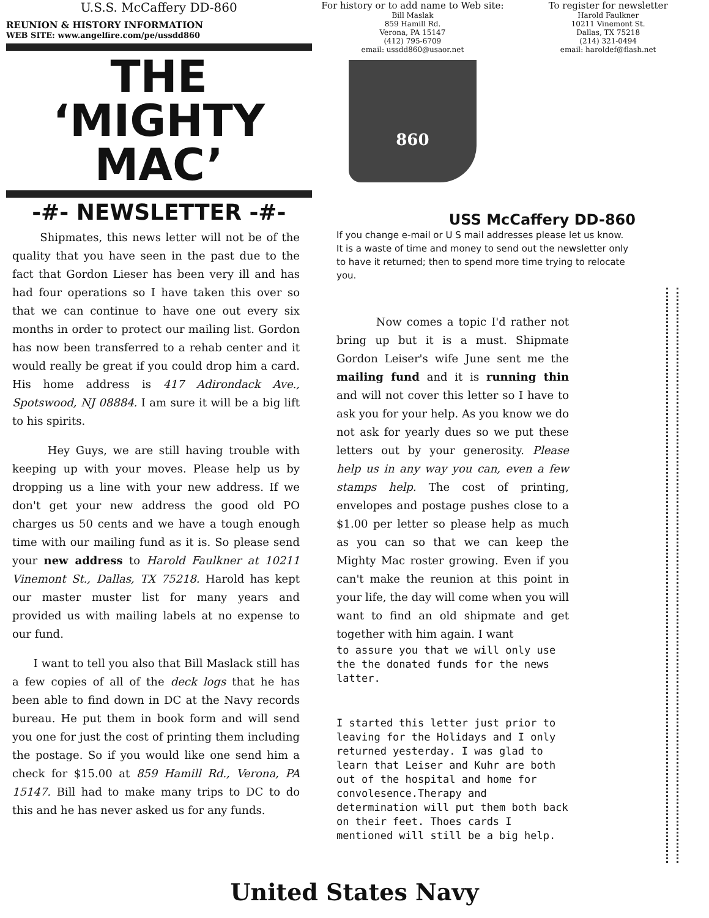U.S.S. McCaffery DD-860
REUNION & HISTORY INFORMATION
WEB SITE: www.angelfire.com/pe/ussdd860
THE
‘MIGHTY MAC’
-#- NEWSLETTER -#-
For history or to add name to Web site:
Bill Maslak
859 Hamill Rd.
Verona, PA 15147
(412) 795-6709
email: ussdd860@usaor.net
860
To register for newsletter
Harold Faulkner
10211 Vinemont St.
Dallas, TX 75218
(214) 321-0494
email: haroldef@flash.net
USS McCaffery DD-860
Shipmates, this news letter will not be of the quality that you have seen in the past due to the fact that Gordon Lieser has been very ill and has had four operations so I have taken this over so that we can continue to have one out every six months in order to protect our mailing list. Gordon has now been transferred to a rehab center and it would really be great if you could drop him a card. His home address is 417 Adirondack Ave., Spotswood, NJ 08884. I am sure it will be a big lift to his spirits.
Hey Guys, we are still having trouble with keeping up with your moves. Please help us by dropping us a line with your new address. If we don't get your new address the good old PO charges us 50 cents and we have a tough enough time with our mailing fund as it is. So please send your new address to Harold Faulkner at 10211 Vinemont St., Dallas, TX 75218. Harold has kept our master muster list for many years and provided us with mailing labels at no expense to our fund.
I want to tell you also that Bill Maslack still has a few copies of all of the deck logs that he has been able to find down in DC at the Navy records bureau. He put them in book form and will send you one for just the cost of printing them including the postage. So if you would like one send him a check for $15.00 at 859 Hamill Rd., Verona, PA 15147. Bill had to make many trips to DC to do this and he has never asked us for any funds.
If you change e-mail or U S mail addresses please let us know. It is a waste of time and money to send out the newsletter only to have it returned; then to spend more time trying to relocate you.
Now comes a topic I'd rather not bring up but it is a must. Shipmate Gordon Leiser's wife June sent me the mailing fund and it is running thin and will not cover this letter so I have to ask you for your help. As you know we do not ask for yearly dues so we put these letters out by your generosity. Please help us in any way you can, even a few stamps help. The cost of printing, envelopes and postage pushes close to a $1.00 per letter so please help as much as you can so that we can keep the Mighty Mac roster growing. Even if you can't make the reunion at this point in your life, the day will come when you will want to find an old shipmate and get together with him again. I want
to assure you that we will only use the the donated funds for the news latter.
I started this letter just prior to leaving for the Holidays and I only returned yesterday. I was glad to learn that Leiser and Kuhr are both out of the hospital and home for convolesence.Therapy and determination will put them both back on their feet. Thoes cards I mentioned will still be a big help.
United States Navy